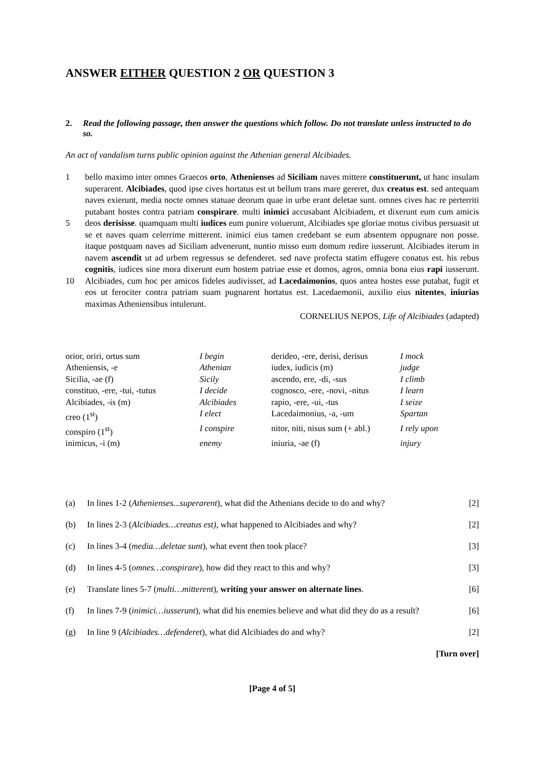ANSWER EITHER QUESTION 2 OR QUESTION 3
2. Read the following passage, then answer the questions which follow. Do not translate unless instructed to do so.
An act of vandalism turns public opinion against the Athenian general Alcibiades.
1
5
10
bello maximo inter omnes Graecos orto, Athenienses ad Siciliam naves mittere constituerunt, ut hanc insulam superarent. Alcibiades, quod ipse cives hortatus est ut bellum trans mare gereret, dux creatus est. sed antequam naves exierunt, media nocte omnes statuae deorum quae in urbe erant deletae sunt. omnes cives hac re perterriti putabant hostes contra patriam conspirare. multi inimici accusabant Alcibiadem, et dixerunt eum cum amicis deos derisisse. quamquam multi iudices eum punire voluerunt, Alcibiades spe gloriae motus civibus persuasit ut se et naves quam celerrime mitterent. inimici eius tamen credebant se eum absentem oppugnare non posse. itaque postquam naves ad Siciliam advenerunt, nuntio misso eum domum redire iusserunt. Alcibiades iterum in navem ascendit ut ad urbem regressus se defenderet. sed nave profecta statim effugere conatus est. his rebus cognitis, iudices sine mora dixerunt eum hostem patriae esse et domos, agros, omnia bona eius rapi iusserunt. Alcibiades, cum hoc per amicos fideles audivisset, ad Lacedaimonios, quos antea hostes esse putabat, fugit et eos ut ferociter contra patriam suam pugnarent hortatus est. Lacedaemonii, auxilio eius nitentes, iniurias maximas Atheniensibus intulerunt.
CORNELIUS NEPOS, Life of Alcibiades (adapted)
| orior, oriri, ortus sum | I begin | derideo, -ere, derisi, derisus | I mock |
| Atheniensis, -e | Athenian | iudex, iudicis (m) | judge |
| Sicilia, -ae (f) | Sicily | ascendo, ere, -di, -sus | I climb |
| constituo, -ere, -tui, -tutus | I decide | cognosco, -ere, -novi, -nitus | I learn |
| Alcibiades, -is (m) | Alcibiades | rapio, -ere, -ui, -tus | I seize |
| creo (1<sup>st</sup>) | I elect | Lacedaimonius, -a, -um | Spartan |
| conspiro (1<sup>st</sup>) | I conspire | nitor, niti, nisus sum (+ abl.) | I rely upon |
| inimicus, -i (m) | enemy | iniuria, -ae (f) | injury |
| (a) | In lines 1-2 ( Athenienses...superarent ), what did the Athenians decide to do and why? | [2] |
| (b) | In lines 2-3 ( Alcibiades…creatus est) , what happened to Alcibiades and why? | [2] |
| (c) | In lines 3-4 ( media…deletae sunt ), what event then took place? | [3] |
| (d) | In lines 4-5 ( omnes…conspirare ), how did they react to this and why? | [3] |
| (e) | Translate lines 5-7 ( multi…mitterent ), writing your answer on alternate lines . | [6] |
| (f) | In lines 7-9 ( inimici…iusserunt ), what did his enemies believe and what did they do as a result? | [6] |
| (g) | In line 9 ( Alcibiades…defenderet ), what did Alcibiades do and why? | [2] |
[Turn over]
[Page 4 of 5]